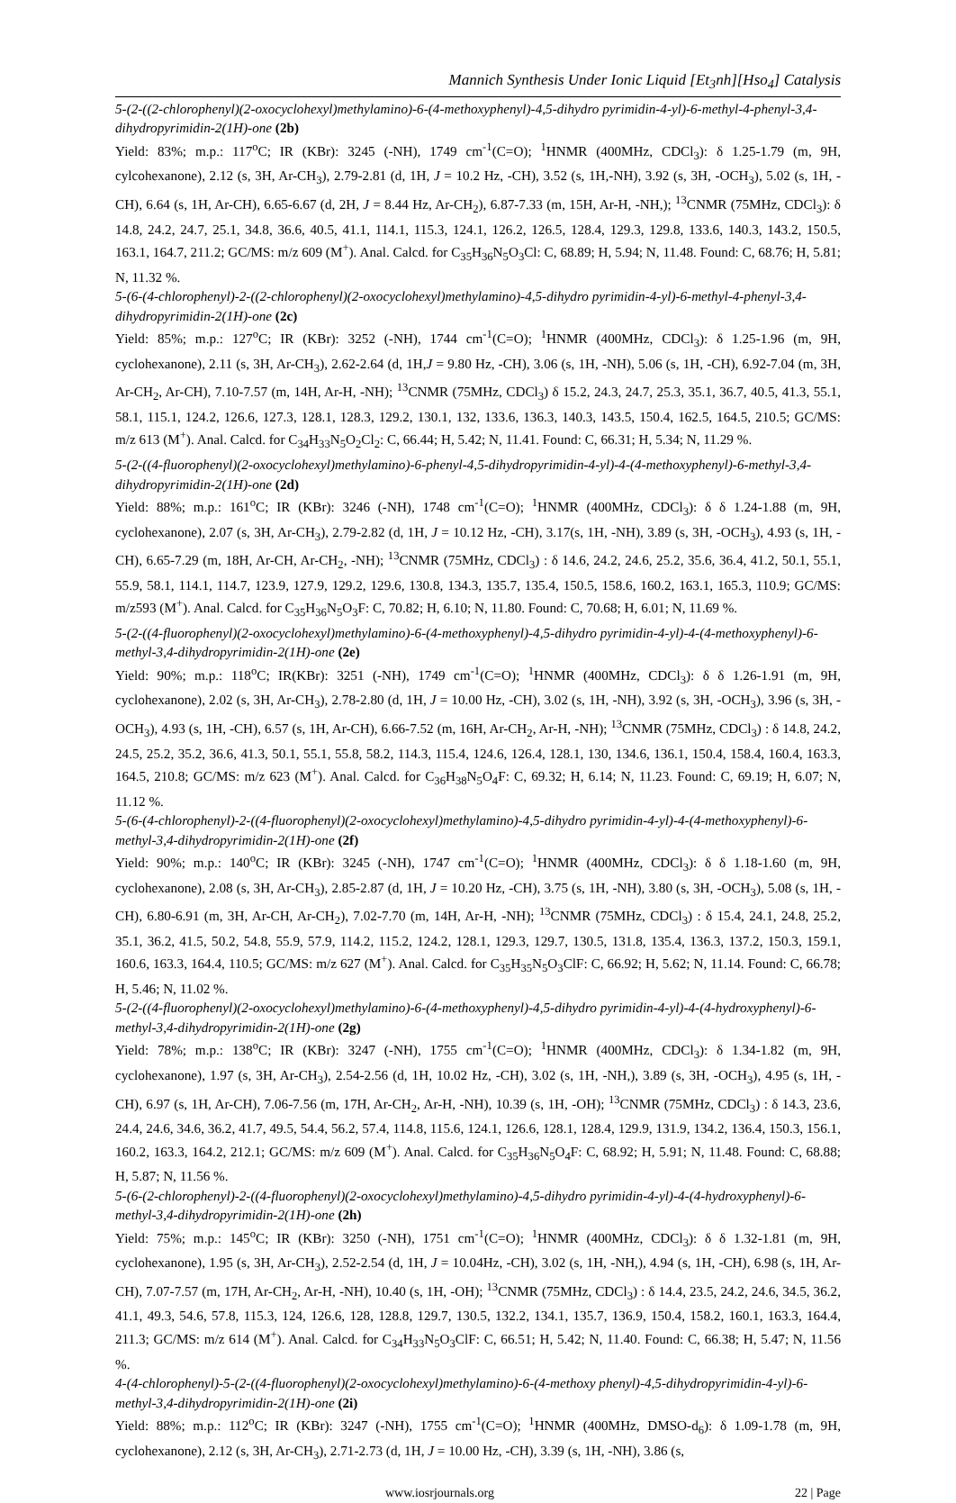Mannich Synthesis Under Ionic Liquid [Et<sub>3</sub>nh][Hso<sub>4</sub>] Catalysis
5-(2-((2-chlorophenyl)(2-oxocyclohexyl)methylamino)-6-(4-methoxyphenyl)-4,5-dihydro pyrimidin-4-yl)-6-methyl-4-phenyl-3,4-dihydropyrimidin-2(1H)-one (2b)
Yield: 83%; m.p.: 117<sup>o</sup>C; IR (KBr): 3245 (-NH), 1749 cm<sup>-1</sup>(C=O); <sup>1</sup>HNMR (400MHz, CDCl<sub>3</sub>): δ 1.25-1.79 (m, 9H, cylcohexanone), 2.12 (s, 3H, Ar-CH<sub>3</sub>), 2.79-2.81 (d, 1H, J = 10.2 Hz, -CH), 3.52 (s, 1H,-NH), 3.92 (s, 3H, -OCH<sub>3</sub>), 5.02 (s, 1H, -CH), 6.64 (s, 1H, Ar-CH), 6.65-6.67 (d, 2H, J = 8.44 Hz, Ar-CH<sub>2</sub>), 6.87-7.33 (m, 15H, Ar-H, -NH,); <sup>13</sup>CNMR (75MHz, CDCl<sub>3</sub>): δ 14.8, 24.2, 24.7, 25.1, 34.8, 36.6, 40.5, 41.1, 114.1, 115.3, 124.1, 126.2, 126.5, 128.4, 129.3, 129.8, 133.6, 140.3, 143.2, 150.5, 163.1, 164.7, 211.2; GC/MS: m/z 609 (M<sup>+</sup>). Anal. Calcd. for C<sub>35</sub>H<sub>36</sub>N<sub>5</sub>O<sub>3</sub>Cl: C, 68.89; H, 5.94; N, 11.48. Found: C, 68.76; H, 5.81; N, 11.32 %.
5-(6-(4-chlorophenyl)-2-((2-chlorophenyl)(2-oxocyclohexyl)methylamino)-4,5-dihydro pyrimidin-4-yl)-6-methyl-4-phenyl-3,4-dihydropyrimidin-2(1H)-one (2c)
Yield: 85%; m.p.: 127<sup>o</sup>C; IR (KBr): 3252 (-NH), 1744 cm<sup>-1</sup>(C=O); <sup>1</sup>HNMR (400MHz, CDCl<sub>3</sub>): δ 1.25-1.96 (m, 9H, cyclohexanone), 2.11 (s, 3H, Ar-CH<sub>3</sub>), 2.62-2.64 (d, 1H,J = 9.80 Hz, -CH), 3.06 (s, 1H, -NH), 5.06 (s, 1H, -CH), 6.92-7.04 (m, 3H, Ar-CH<sub>2</sub>, Ar-CH), 7.10-7.57 (m, 14H, Ar-H, -NH); <sup>13</sup>CNMR (75MHz, CDCl<sub>3</sub>) δ 15.2, 24.3, 24.7, 25.3, 35.1, 36.7, 40.5, 41.3, 55.1, 58.1, 115.1, 124.2, 126.6, 127.3, 128.1, 128.3, 129.2, 130.1, 132, 133.6, 136.3, 140.3, 143.5, 150.4, 162.5, 164.5, 210.5; GC/MS: m/z 613 (M<sup>+</sup>). Anal. Calcd. for C<sub>34</sub>H<sub>33</sub>N<sub>5</sub>O<sub>2</sub>Cl<sub>2</sub>: C, 66.44; H, 5.42; N, 11.41. Found: C, 66.31; H, 5.34; N, 11.29 %.
5-(2-((4-fluorophenyl)(2-oxocyclohexyl)methylamino)-6-phenyl-4,5-dihydropyrimidin-4-yl)-4-(4-methoxyphenyl)-6-methyl-3,4-dihydropyrimidin-2(1H)-one (2d)
Yield: 88%; m.p.: 161<sup>o</sup>C; IR (KBr): 3246 (-NH), 1748 cm<sup>-1</sup>(C=O); <sup>1</sup>HNMR (400MHz, CDCl<sub>3</sub>): δ δ 1.24-1.88 (m, 9H, cyclohexanone), 2.07 (s, 3H, Ar-CH<sub>3</sub>), 2.79-2.82 (d, 1H, J = 10.12 Hz, -CH), 3.17(s, 1H, -NH), 3.89 (s, 3H, -OCH<sub>3</sub>), 4.93 (s, 1H, -CH), 6.65-7.29 (m, 18H, Ar-CH, Ar-CH<sub>2</sub>, -NH); <sup>13</sup>CNMR (75MHz, CDCl<sub>3</sub>) : δ 14.6, 24.2, 24.6, 25.2, 35.6, 36.4, 41.2, 50.1, 55.1, 55.9, 58.1, 114.1, 114.7, 123.9, 127.9, 129.2, 129.6, 130.8, 134.3, 135.7, 135.4, 150.5, 158.6, 160.2, 163.1, 165.3, 110.9; GC/MS: m/z593 (M<sup>+</sup>). Anal. Calcd. for C<sub>35</sub>H<sub>36</sub>N<sub>5</sub>O<sub>3</sub>F: C, 70.82; H, 6.10; N, 11.80. Found: C, 70.68; H, 6.01; N, 11.69 %.
5-(2-((4-fluorophenyl)(2-oxocyclohexyl)methylamino)-6-(4-methoxyphenyl)-4,5-dihydro pyrimidin-4-yl)-4-(4-methoxyphenyl)-6-methyl-3,4-dihydropyrimidin-2(1H)-one (2e)
Yield: 90%; m.p.: 118<sup>o</sup>C; IR(KBr): 3251 (-NH), 1749 cm<sup>-1</sup>(C=O); <sup>1</sup>HNMR (400MHz, CDCl<sub>3</sub>): δ δ 1.26-1.91 (m, 9H, cyclohexanone), 2.02 (s, 3H, Ar-CH<sub>3</sub>), 2.78-2.80 (d, 1H, J = 10.00 Hz, -CH), 3.02 (s, 1H, -NH), 3.92 (s, 3H, -OCH<sub>3</sub>), 3.96 (s, 3H, -OCH<sub>3</sub>), 4.93 (s, 1H, -CH), 6.57 (s, 1H, Ar-CH), 6.66-7.52 (m, 16H, Ar-CH<sub>2</sub>, Ar-H, -NH); <sup>13</sup>CNMR (75MHz, CDCl<sub>3</sub>) : δ 14.8, 24.2, 24.5, 25.2, 35.2, 36.6, 41.3, 50.1, 55.1, 55.8, 58.2, 114.3, 115.4, 124.6, 126.4, 128.1, 130, 134.6, 136.1, 150.4, 158.4, 160.4, 163.3, 164.5, 210.8; GC/MS: m/z 623 (M<sup>+</sup>). Anal. Calcd. for C<sub>36</sub>H<sub>38</sub>N<sub>5</sub>O<sub>4</sub>F: C, 69.32; H, 6.14; N, 11.23. Found: C, 69.19; H, 6.07; N, 11.12 %.
5-(6-(4-chlorophenyl)-2-((4-fluorophenyl)(2-oxocyclohexyl)methylamino)-4,5-dihydro pyrimidin-4-yl)-4-(4-methoxyphenyl)-6-methyl-3,4-dihydropyrimidin-2(1H)-one (2f)
Yield: 90%; m.p.: 140<sup>o</sup>C; IR (KBr): 3245 (-NH), 1747 cm<sup>-1</sup>(C=O); <sup>1</sup>HNMR (400MHz, CDCl<sub>3</sub>): δ δ 1.18-1.60 (m, 9H, cyclohexanone), 2.08 (s, 3H, Ar-CH<sub>3</sub>), 2.85-2.87 (d, 1H, J = 10.20 Hz, -CH), 3.75 (s, 1H, -NH), 3.80 (s, 3H, -OCH<sub>3</sub>), 5.08 (s, 1H, -CH), 6.80-6.91 (m, 3H, Ar-CH, Ar-CH<sub>2</sub>), 7.02-7.70 (m, 14H, Ar-H, -NH); <sup>13</sup>CNMR (75MHz, CDCl<sub>3</sub>) : δ 15.4, 24.1, 24.8, 25.2, 35.1, 36.2, 41.5, 50.2, 54.8, 55.9, 57.9, 114.2, 115.2, 124.2, 128.1, 129.3, 129.7, 130.5, 131.8, 135.4, 136.3, 137.2, 150.3, 159.1, 160.6, 163.3, 164.4, 110.5; GC/MS: m/z 627 (M<sup>+</sup>). Anal. Calcd. for C<sub>35</sub>H<sub>35</sub>N<sub>5</sub>O<sub>3</sub>ClF: C, 66.92; H, 5.62; N, 11.14. Found: C, 66.78; H, 5.46; N, 11.02 %.
5-(2-((4-fluorophenyl)(2-oxocyclohexyl)methylamino)-6-(4-methoxyphenyl)-4,5-dihydro pyrimidin-4-yl)-4-(4-hydroxyphenyl)-6-methyl-3,4-dihydropyrimidin-2(1H)-one (2g)
Yield: 78%; m.p.: 138<sup>o</sup>C; IR (KBr): 3247 (-NH), 1755 cm<sup>-1</sup>(C=O); <sup>1</sup>HNMR (400MHz, CDCl<sub>3</sub>): δ 1.34-1.82 (m, 9H, cyclohexanone), 1.97 (s, 3H, Ar-CH<sub>3</sub>), 2.54-2.56 (d, 1H, 10.02 Hz, -CH), 3.02 (s, 1H, -NH,), 3.89 (s, 3H, -OCH<sub>3</sub>), 4.95 (s, 1H, -CH), 6.97 (s, 1H, Ar-CH), 7.06-7.56 (m, 17H, Ar-CH<sub>2</sub>, Ar-H, -NH), 10.39 (s, 1H, -OH); <sup>13</sup>CNMR (75MHz, CDCl<sub>3</sub>) : δ 14.3, 23.6, 24.4, 24.6, 34.6, 36.2, 41.7, 49.5, 54.4, 56.2, 57.4, 114.8, 115.6, 124.1, 126.6, 128.1, 128.4, 129.9, 131.9, 134.2, 136.4, 150.3, 156.1, 160.2, 163.3, 164.2, 212.1; GC/MS: m/z 609 (M<sup>+</sup>). Anal. Calcd. for C<sub>35</sub>H<sub>36</sub>N<sub>5</sub>O<sub>4</sub>F: C, 68.92; H, 5.91; N, 11.48. Found: C, 68.88; H, 5.87; N, 11.56 %.
5-(6-(2-chlorophenyl)-2-((4-fluorophenyl)(2-oxocyclohexyl)methylamino)-4,5-dihydro pyrimidin-4-yl)-4-(4-hydroxyphenyl)-6-methyl-3,4-dihydropyrimidin-2(1H)-one (2h)
Yield: 75%; m.p.: 145<sup>o</sup>C; IR (KBr): 3250 (-NH), 1751 cm<sup>-1</sup>(C=O); <sup>1</sup>HNMR (400MHz, CDCl<sub>3</sub>): δ δ 1.32-1.81 (m, 9H, cyclohexanone), 1.95 (s, 3H, Ar-CH<sub>3</sub>), 2.52-2.54 (d, 1H, J = 10.04Hz, -CH), 3.02 (s, 1H, -NH,), 4.94 (s, 1H, -CH), 6.98 (s, 1H, Ar-CH), 7.07-7.57 (m, 17H, Ar-CH<sub>2</sub>, Ar-H, -NH), 10.40 (s, 1H, -OH); <sup>13</sup>CNMR (75MHz, CDCl<sub>3</sub>) : δ 14.4, 23.5, 24.2, 24.6, 34.5, 36.2, 41.1, 49.3, 54.6, 57.8, 115.3, 124, 126.6, 128, 128.8, 129.7, 130.5, 132.2, 134.1, 135.7, 136.9, 150.4, 158.2, 160.1, 163.3, 164.4, 211.3; GC/MS: m/z 614 (M<sup>+</sup>). Anal. Calcd. for C<sub>34</sub>H<sub>33</sub>N<sub>5</sub>O<sub>3</sub>ClF: C, 66.51; H, 5.42; N, 11.40. Found: C, 66.38; H, 5.47; N, 11.56 %.
4-(4-chlorophenyl)-5-(2-((4-fluorophenyl)(2-oxocyclohexyl)methylamino)-6-(4-methoxy phenyl)-4,5-dihydropyrimidin-4-yl)-6-methyl-3,4-dihydropyrimidin-2(1H)-one (2i)
Yield: 88%; m.p.: 112<sup>o</sup>C; IR (KBr): 3247 (-NH), 1755 cm<sup>-1</sup>(C=O); <sup>1</sup>HNMR (400MHz, DMSO-d<sub>6</sub>): δ 1.09-1.78 (m, 9H, cyclohexanone), 2.12 (s, 3H, Ar-CH<sub>3</sub>), 2.71-2.73 (d, 1H, J = 10.00 Hz, -CH), 3.39 (s, 1H, -NH), 3.86 (s,
www.iosrjournals.org 22 | Page